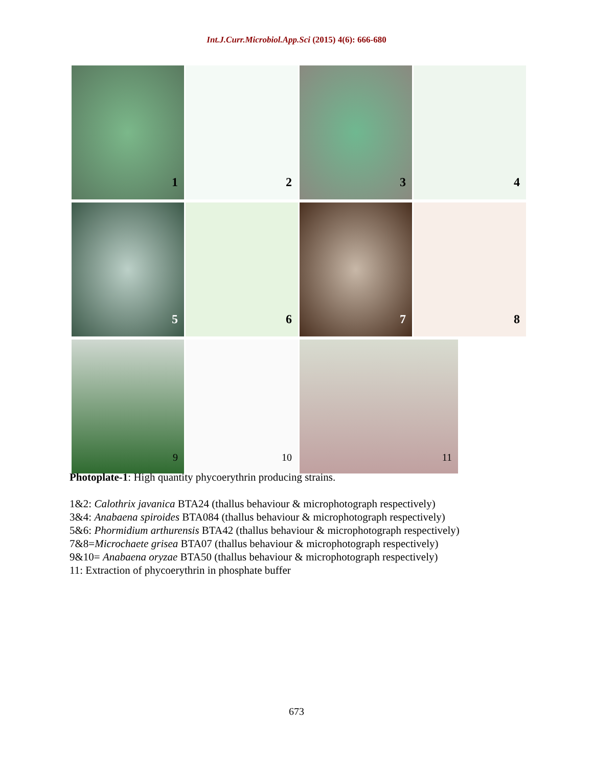Int.J.Curr.Microbiol.App.Sci (2015) 4(6): 666-680
1
2
3
4
5
6
7
8
9
10
11
Photoplate-1: High quantity phycoerythrin producing strains.
1&2: Calothrix javanica BTA24 (thallus behaviour & microphotograph respectively)
3&4: Anabaena spiroides BTA084 (thallus behaviour & microphotograph respectively)
5&6: Phormidium arthurensis BTA42 (thallus behaviour & microphotograph respectively)
7&8=Microchaete grisea BTA07 (thallus behaviour & microphotograph respectively)
9&10= Anabaena oryzae BTA50 (thallus behaviour & microphotograph respectively)
11: Extraction of phycoerythrin in phosphate buffer
673